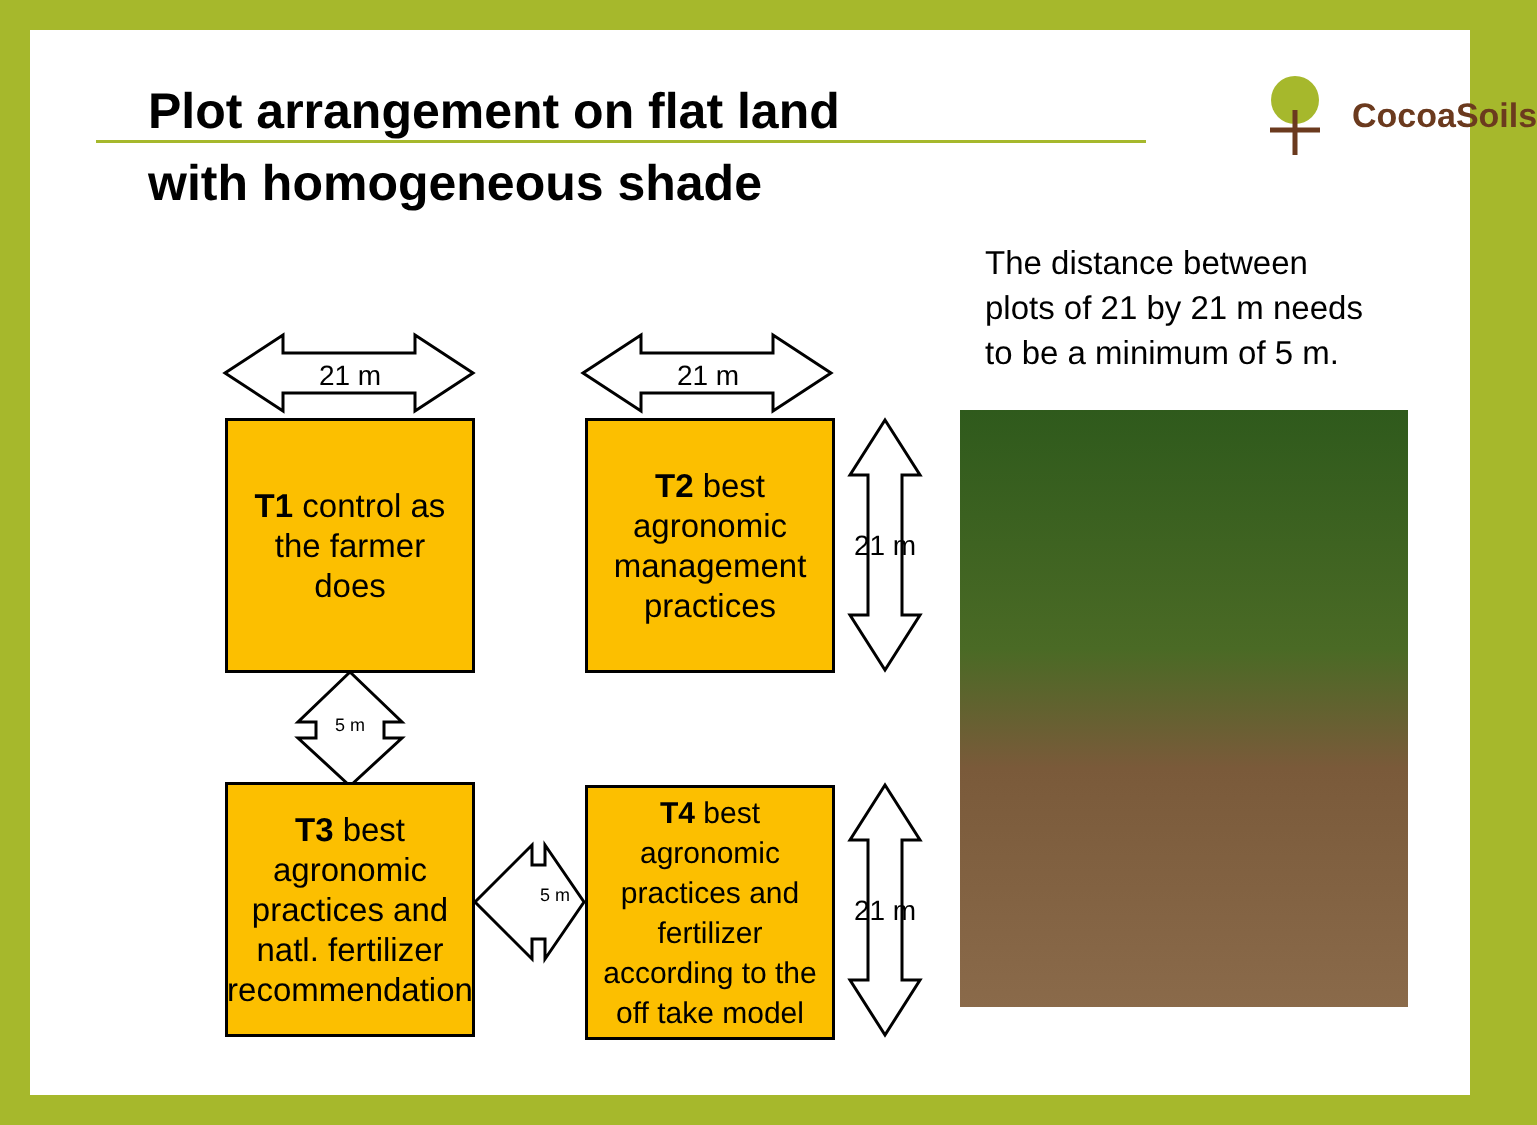Plot arrangement on flat land
with homogeneous shade
CocoaSoils
The distance between plots of 21 by 21 m needs to be a minimum of 5 m.
21 m 21 m
21 m
21 m
5 m
5 m
T1 control as the farmer does
T2 best agronomic management practices
T3 best agronomic practices and natl. fertilizer recommendation
T4 best agronomic practices and fertilizer according to the off take model